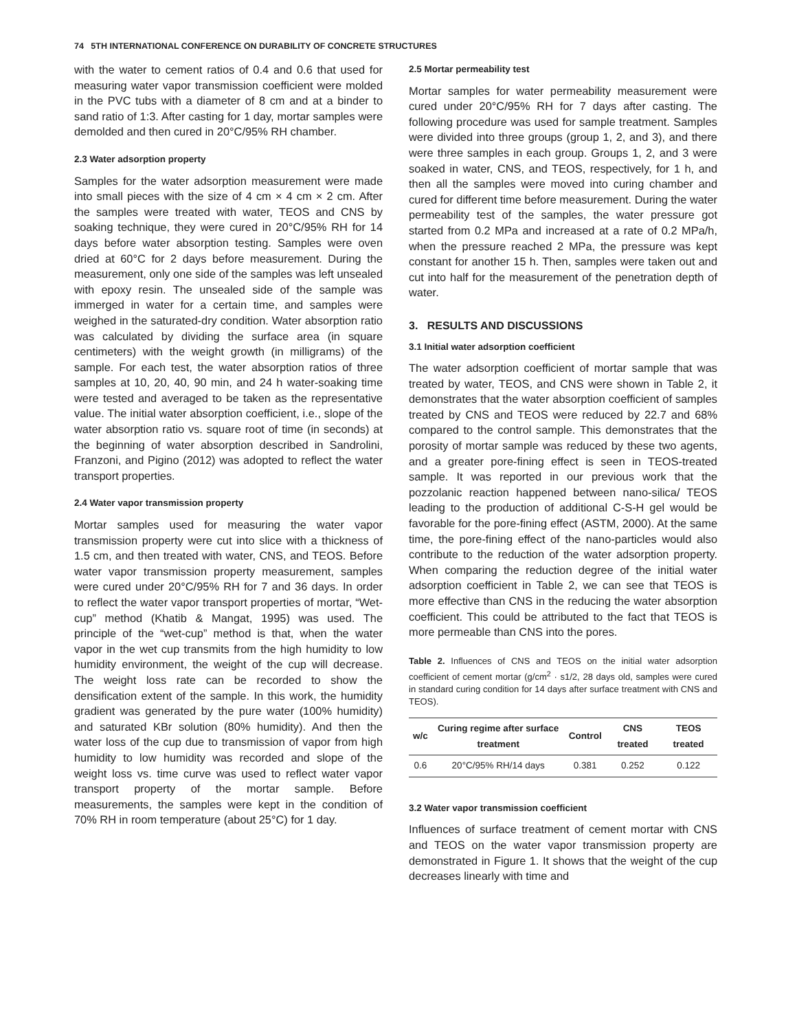74 5TH INTERNATIONAL CONFERENCE ON DURABILITY OF CONCRETE STRUCTURES
with the water to cement ratios of 0.4 and 0.6 that used for measuring water vapor transmission coefficient were molded in the PVC tubs with a diameter of 8 cm and at a binder to sand ratio of 1:3. After casting for 1 day, mortar samples were demolded and then cured in 20°C/95% RH chamber.
2.3 Water adsorption property
Samples for the water adsorption measurement were made into small pieces with the size of 4 cm × 4 cm × 2 cm. After the samples were treated with water, TEOS and CNS by soaking technique, they were cured in 20°C/95% RH for 14 days before water absorption testing. Samples were oven dried at 60°C for 2 days before measurement. During the measurement, only one side of the samples was left unsealed with epoxy resin. The unsealed side of the sample was immerged in water for a certain time, and samples were weighed in the saturated-dry condition. Water absorption ratio was calculated by dividing the surface area (in square centimeters) with the weight growth (in milligrams) of the sample. For each test, the water absorption ratios of three samples at 10, 20, 40, 90 min, and 24 h water-soaking time were tested and averaged to be taken as the representative value. The initial water absorption coefficient, i.e., slope of the water absorption ratio vs. square root of time (in seconds) at the beginning of water absorption described in Sandrolini, Franzoni, and Pigino (2012) was adopted to reflect the water transport properties.
2.4 Water vapor transmission property
Mortar samples used for measuring the water vapor transmission property were cut into slice with a thickness of 1.5 cm, and then treated with water, CNS, and TEOS. Before water vapor transmission property measurement, samples were cured under 20°C/95% RH for 7 and 36 days. In order to reflect the water vapor transport properties of mortar, “Wet-cup” method (Khatib & Mangat, 1995) was used. The principle of the “wet-cup” method is that, when the water vapor in the wet cup transmits from the high humidity to low humidity environment, the weight of the cup will decrease. The weight loss rate can be recorded to show the densification extent of the sample. In this work, the humidity gradient was generated by the pure water (100% humidity) and saturated KBr solution (80% humidity). And then the water loss of the cup due to transmission of vapor from high humidity to low humidity was recorded and slope of the weight loss vs. time curve was used to reflect water vapor transport property of the mortar sample. Before measurements, the samples were kept in the condition of 70% RH in room temperature (about 25°C) for 1 day.
2.5 Mortar permeability test
Mortar samples for water permeability measurement were cured under 20°C/95% RH for 7 days after casting. The following procedure was used for sample treatment. Samples were divided into three groups (group 1, 2, and 3), and there were three samples in each group. Groups 1, 2, and 3 were soaked in water, CNS, and TEOS, respectively, for 1 h, and then all the samples were moved into curing chamber and cured for different time before measurement. During the water permeability test of the samples, the water pressure got started from 0.2 MPa and increased at a rate of 0.2 MPa/h, when the pressure reached 2 MPa, the pressure was kept constant for another 15 h. Then, samples were taken out and cut into half for the measurement of the penetration depth of water.
3. RESULTS AND DISCUSSIONS
3.1 Initial water adsorption coefficient
The water adsorption coefficient of mortar sample that was treated by water, TEOS, and CNS were shown in Table 2, it demonstrates that the water absorption coefficient of samples treated by CNS and TEOS were reduced by 22.7 and 68% compared to the control sample. This demonstrates that the porosity of mortar sample was reduced by these two agents, and a greater pore-fining effect is seen in TEOS-treated sample. It was reported in our previous work that the pozzolanic reaction happened between nano-silica/ TEOS leading to the production of additional C-S-H gel would be favorable for the pore-fining effect (ASTM, 2000). At the same time, the pore-fining effect of the nano-particles would also contribute to the reduction of the water adsorption property. When comparing the reduction degree of the initial water adsorption coefficient in Table 2, we can see that TEOS is more effective than CNS in the reducing the water absorption coefficient. This could be attributed to the fact that TEOS is more permeable than CNS into the pores.
Table 2. Influences of CNS and TEOS on the initial water adsorption coefficient of cement mortar (g/cm<sup>2</sup> · s1/2, 28 days old, samples were cured in standard curing condition for 14 days after surface treatment with CNS and TEOS).
| w/c | Curing regime after surface treatment | Control | CNS treated | TEOS treated |
| --- | --- | --- | --- | --- |
| 0.6 | 20°C/95% RH/14 days | 0.381 | 0.252 | 0.122 |
3.2 Water vapor transmission coefficient
Influences of surface treatment of cement mortar with CNS and TEOS on the water vapor transmission property are demonstrated in Figure 1. It shows that the weight of the cup decreases linearly with time and